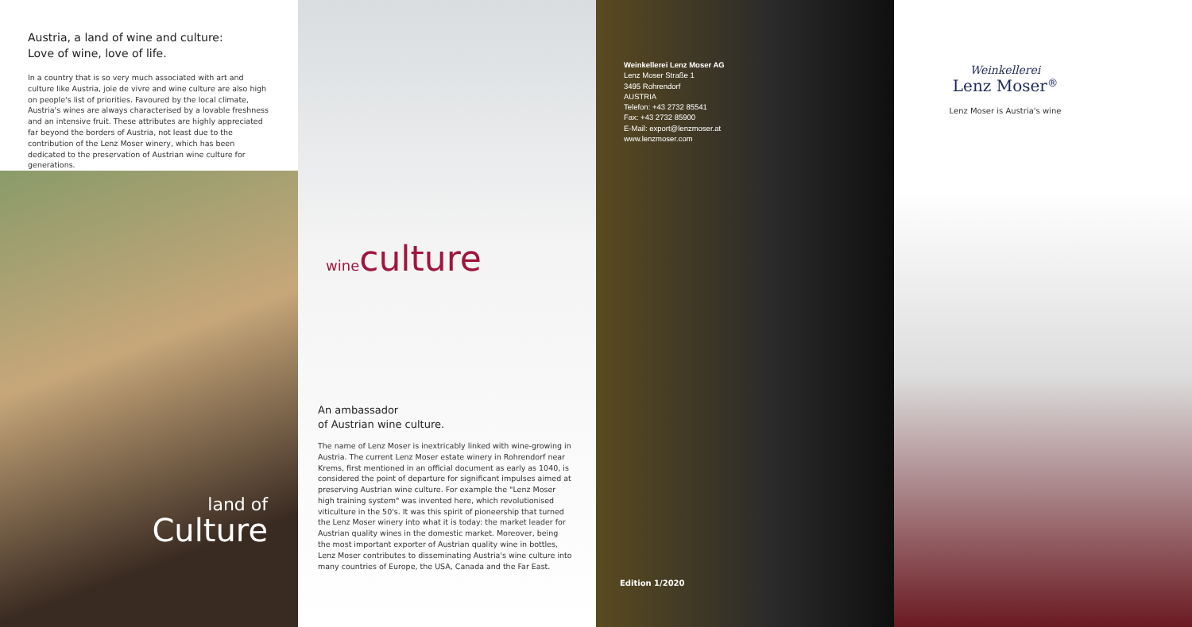Austria, a land of wine and culture:
Love of wine, love of life.
In a country that is so very much associated with art and culture like Austria, joie de vivre and wine culture are also high on people's list of priorities. Favoured by the local climate, Austria's wines are always characterised by a lovable freshness and an intensive fruit. These attributes are highly appreciated far beyond the borders of Austria, not least due to the contribution of the Lenz Moser winery, which has been dedicated to the preservation of Austrian wine culture for generations.
land of
Culture
wineculture
An ambassador
of Austrian wine culture.
The name of Lenz Moser is inextricably linked with wine-growing in Austria. The current Lenz Moser estate winery in Rohrendorf near Krems, first mentioned in an official document as early as 1040, is considered the point of departure for significant impulses aimed at preserving Austrian wine culture. For example the "Lenz Moser high training system" was invented here, which revolutionised viticulture in the 50's. It was this spirit of pioneership that turned the Lenz Moser winery into what it is today: the market leader for Austrian quality wines in the domestic market. Moreover, being the most important exporter of Austrian quality wine in bottles, Lenz Moser contributes to disseminating Austria's wine culture into many countries of Europe, the USA, Canada and the Far East.
Weinkellerei Lenz Moser AG
Lenz Moser Straße 1
3495 Rohrendorf
AUSTRIA
Telefon: +43 2732 85541
Fax: +43 2732 85900
E-Mail: export@lenzmoser.at
www.lenzmoser.com
Edition 1/2020
Weinkellerei
Lenz Moser<sup>®</sup>
Lenz Moser is Austria's wine